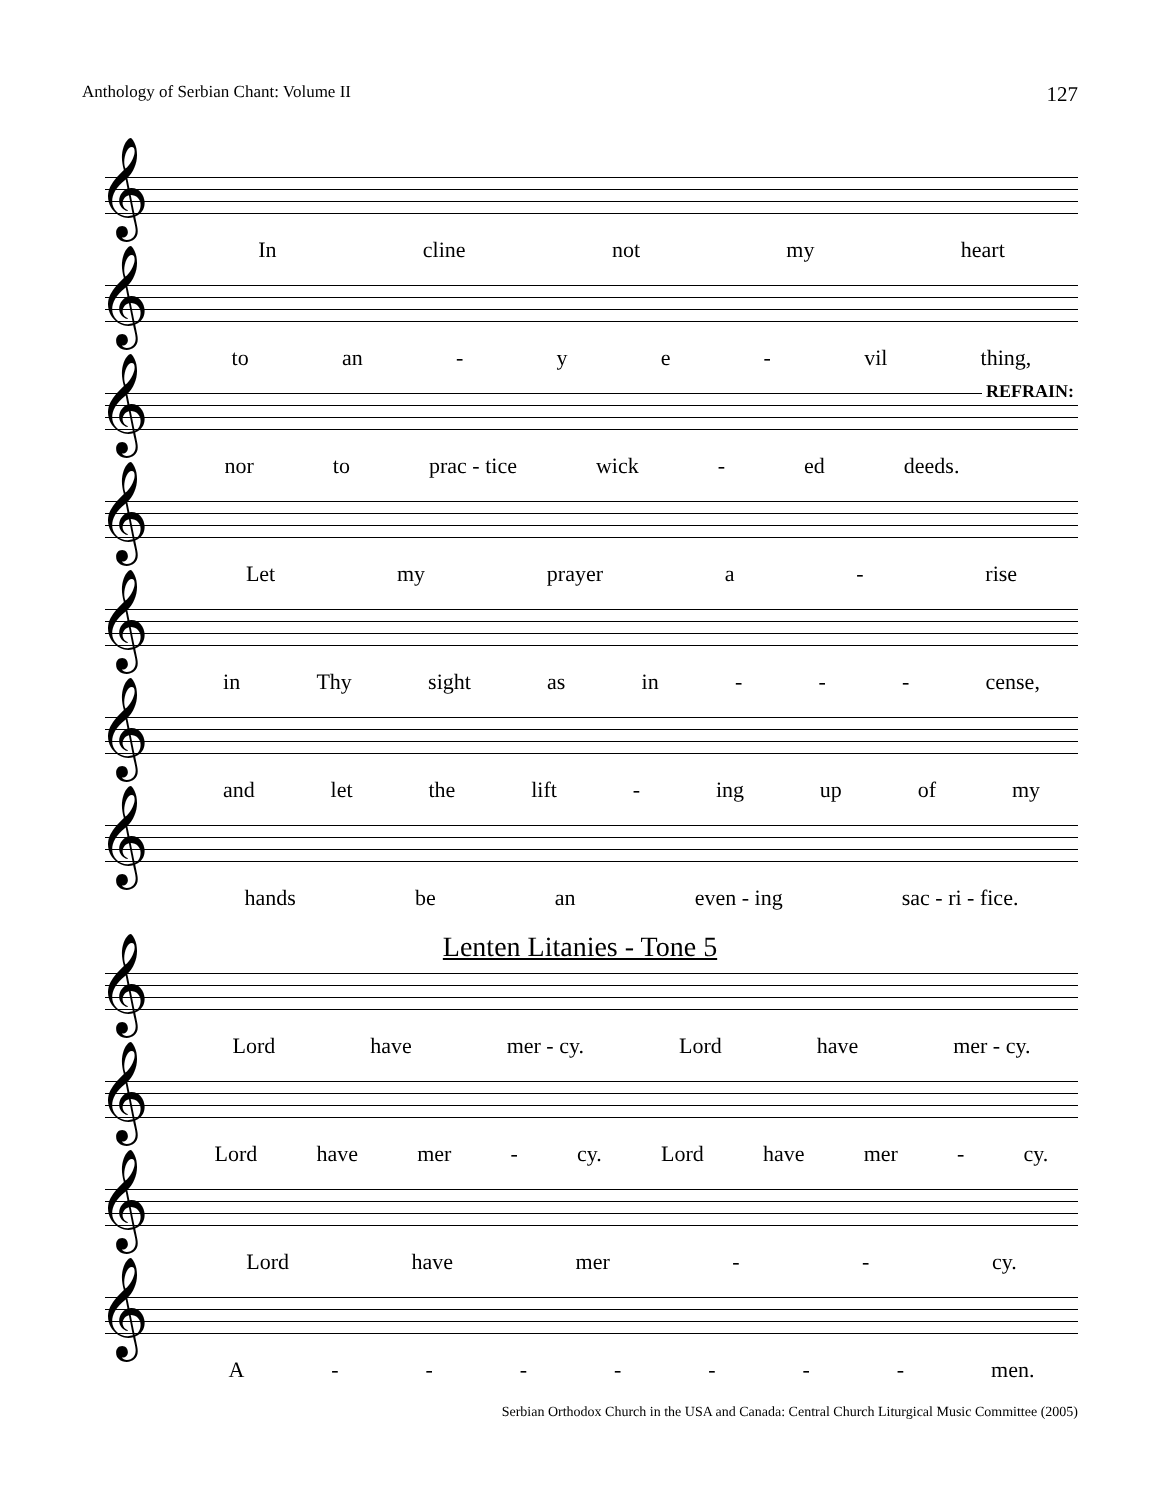Anthology of Serbian Chant: Volume II 127
𝄞
In cline not my heart
𝄞
to an - ye - vil thing,
𝄞 REFRAIN:
nor to prac - tice wick - ed deeds.
𝄞
Let my prayer a - rise
𝄞
in Thy sight as in - - - cense,
𝄞
and let the lift - ing up of my
𝄞
hands be an even - ing sac - ri - fice.
Lenten Litanies - Tone 5
𝄞
Lord have mer - cy. Lord have mer - cy.
𝄞
Lord have mer - cy. Lord have mer - cy.
𝄞
Lord have mer - - cy.
𝄞
A - - - - - - - men.
Serbian Orthodox Church in the USA and Canada: Central Church Liturgical Music Committee (2005)